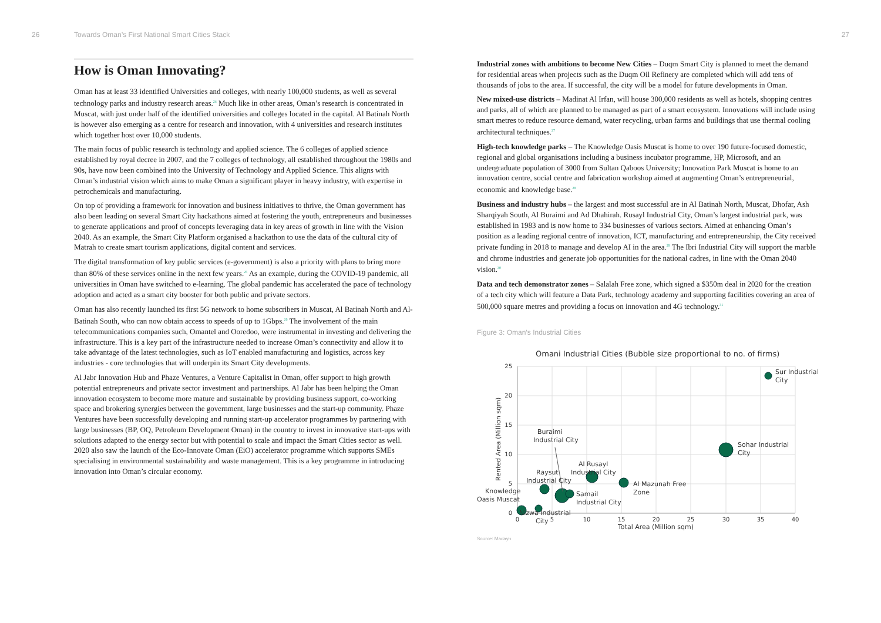26 Towards Oman’s First National Smart Cities Stack 27
How is Oman Innovating?
Oman has at least 33 identified Universities and colleges, with nearly 100,000 students, as well as several technology parks and industry research areas.<sup>24</sup> Much like in other areas, Oman’s research is concentrated in Muscat, with just under half of the identified universities and colleges located in the capital. Al Batinah North is however also emerging as a centre for research and innovation, with 4 universities and research institutes which together host over 10,000 students.
The main focus of public research is technology and applied science. The 6 colleges of applied science established by royal decree in 2007, and the 7 colleges of technology, all established throughout the 1980s and 90s, have now been combined into the University of Technology and Applied Science. This aligns with Oman’s industrial vision which aims to make Oman a significant player in heavy industry, with expertise in petrochemicals and manufacturing.
On top of providing a framework for innovation and business initiatives to thrive, the Oman government has also been leading on several Smart City hackathons aimed at fostering the youth, entrepreneurs and businesses to generate applications and proof of concepts leveraging data in key areas of growth in line with the Vision 2040. As an example, the Smart City Platform organised a hackathon to use the data of the cultural city of Matrah to create smart tourism applications, digital content and services.
The digital transformation of key public services (e-government) is also a priority with plans to bring more than 80% of these services online in the next few years.<sup>25</sup> As an example, during the COVID-19 pandemic, all universities in Oman have switched to e-learning. The global pandemic has accelerated the pace of technology adoption and acted as a smart city booster for both public and private sectors.
Oman has also recently launched its first 5G network to home subscribers in Muscat, Al Batinah North and Al-Batinah South, who can now obtain access to speeds of up to 1Gbps.<sup>26</sup> The involvement of the main telecommunications companies such, Omantel and Ooredoo, were instrumental in investing and delivering the infrastructure. This is a key part of the infrastructure needed to increase Oman’s connectivity and allow it to take advantage of the latest technologies, such as IoT enabled manufacturing and logistics, across key industries - core technologies that will underpin its Smart City developments.
Al Jabr Innovation Hub and Phaze Ventures, a Venture Capitalist in Oman, offer support to high growth potential entrepreneurs and private sector investment and partnerships. Al Jabr has been helping the Oman innovation ecosystem to become more mature and sustainable by providing business support, co-working space and brokering synergies between the government, large businesses and the start-up community. Phaze Ventures have been successfully developing and running start-up accelerator programmes by partnering with large businesses (BP, OQ, Petroleum Development Oman) in the country to invest in innovative start-ups with solutions adapted to the energy sector but with potential to scale and impact the Smart Cities sector as well. 2020 also saw the launch of the Eco-Innovate Oman (EiO) accelerator programme which supports SMEs specialising in environmental sustainability and waste management. This is a key programme in introducing innovation into Oman’s circular economy.
Industrial zones with ambitions to become New Cities – Duqm Smart City is planned to meet the demand for residential areas when projects such as the Duqm Oil Refinery are completed which will add tens of thousands of jobs to the area. If successful, the city will be a model for future developments in Oman.
New mixed-use districts – Madinat Al Irfan, will house 300,000 residents as well as hotels, shopping centres and parks, all of which are planned to be managed as part of a smart ecosystem. Innovations will include using smart metres to reduce resource demand, water recycling, urban farms and buildings that use thermal cooling architectural techniques.<sup>27</sup>
High-tech knowledge parks – The Knowledge Oasis Muscat is home to over 190 future-focused domestic, regional and global organisations including a business incubator programme, HP, Microsoft, and an undergraduate population of 3000 from Sultan Qaboos University; Innovation Park Muscat is home to an innovation centre, social centre and fabrication workshop aimed at augmenting Oman’s entrepreneurial, economic and knowledge base.<sup>28</sup>
Business and industry hubs – the largest and most successful are in Al Batinah North, Muscat, Dhofar, Ash Sharqiyah South, Al Buraimi and Ad Dhahirah. Rusayl Industrial City, Oman’s largest industrial park, was established in 1983 and is now home to 334 businesses of various sectors. Aimed at enhancing Oman’s position as a leading regional centre of innovation, ICT, manufacturing and entrepreneurship, the City received private funding in 2018 to manage and develop AI in the area.<sup>29</sup> The Ibri Industrial City will support the marble and chrome industries and generate job opportunities for the national cadres, in line with the Oman 2040 vision.<sup>30</sup>
Data and tech demonstrator zones – Salalah Free zone, which signed a $350m deal in 2020 for the creation of a tech city which will feature a Data Park, technology academy and supporting facilities covering an area of 500,000 square metres and providing a focus on innovation and 4G technology.<sup>31</sup>
Figure 3: Oman’s Industrial Cities
Omani Industrial Cities (Bubble size proportional to no. of firms)
25
20
15
10
5
0
0
5
10
15
20
25
30
35
40
Total Area (Million sqm)
Rented Area (Million sqm)
Sur Industrial
City
Sohar Industrial
City
Buraimi
Industrial City
Al Rusayl
Industrial City
Al Mazunah Free
Zone
Raysut
Industrial City
Samail
Industrial City
Knowledge
Oasis Muscat
Nizwa Industrial
City
Source: Madayn